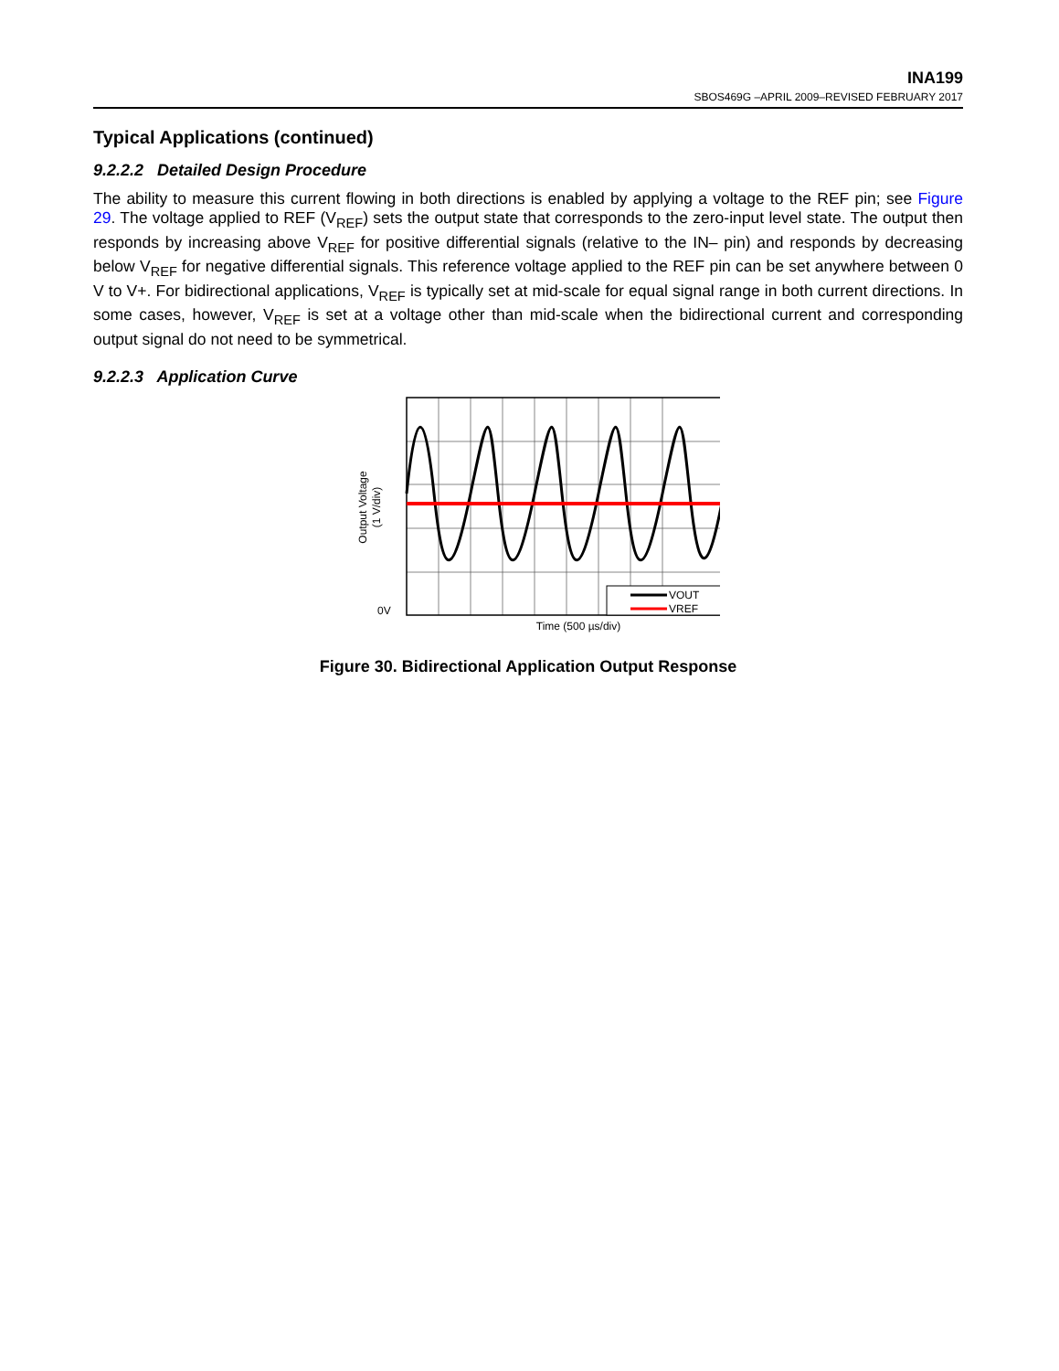INA199
SBOS469G –APRIL 2009–REVISED FEBRUARY 2017
Typical Applications (continued)
9.2.2.2 Detailed Design Procedure
The ability to measure this current flowing in both directions is enabled by applying a voltage to the REF pin; see Figure 29. The voltage applied to REF (V<sub>REF</sub>) sets the output state that corresponds to the zero-input level state. The output then responds by increasing above V<sub>REF</sub> for positive differential signals (relative to the IN– pin) and responds by decreasing below V<sub>REF</sub> for negative differential signals. This reference voltage applied to the REF pin can be set anywhere between 0 V to V+. For bidirectional applications, V<sub>REF</sub> is typically set at mid-scale for equal signal range in both current directions. In some cases, however, V<sub>REF</sub> is set at a voltage other than mid-scale when the bidirectional current and corresponding output signal do not need to be symmetrical.
9.2.2.3 Application Curve
VOUT
VREF
0V
Time (500 µs/div)
Output Voltage
(1 V/div)
Figure 30. Bidirectional Application Output Response